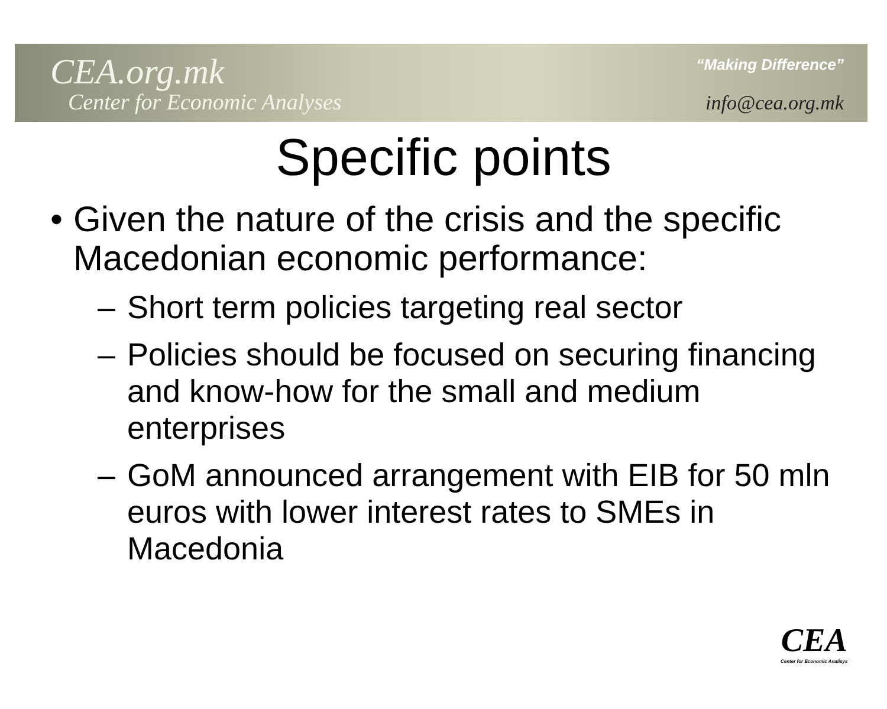CEA.org.mk
Center for Economic Analyses
“Making Difference”
info@cea.org.mk
Specific points
• Given the nature of the crisis and the specific Macedonian economic performance:
– Short term policies targeting real sector
– Policies should be focused on securing financing and know-how for the small and medium enterprises
– GoM announced arrangement with EIB for 50 mln euros with lower interest rates to SMEs in Macedonia
CEA
Center for Economic Analisys